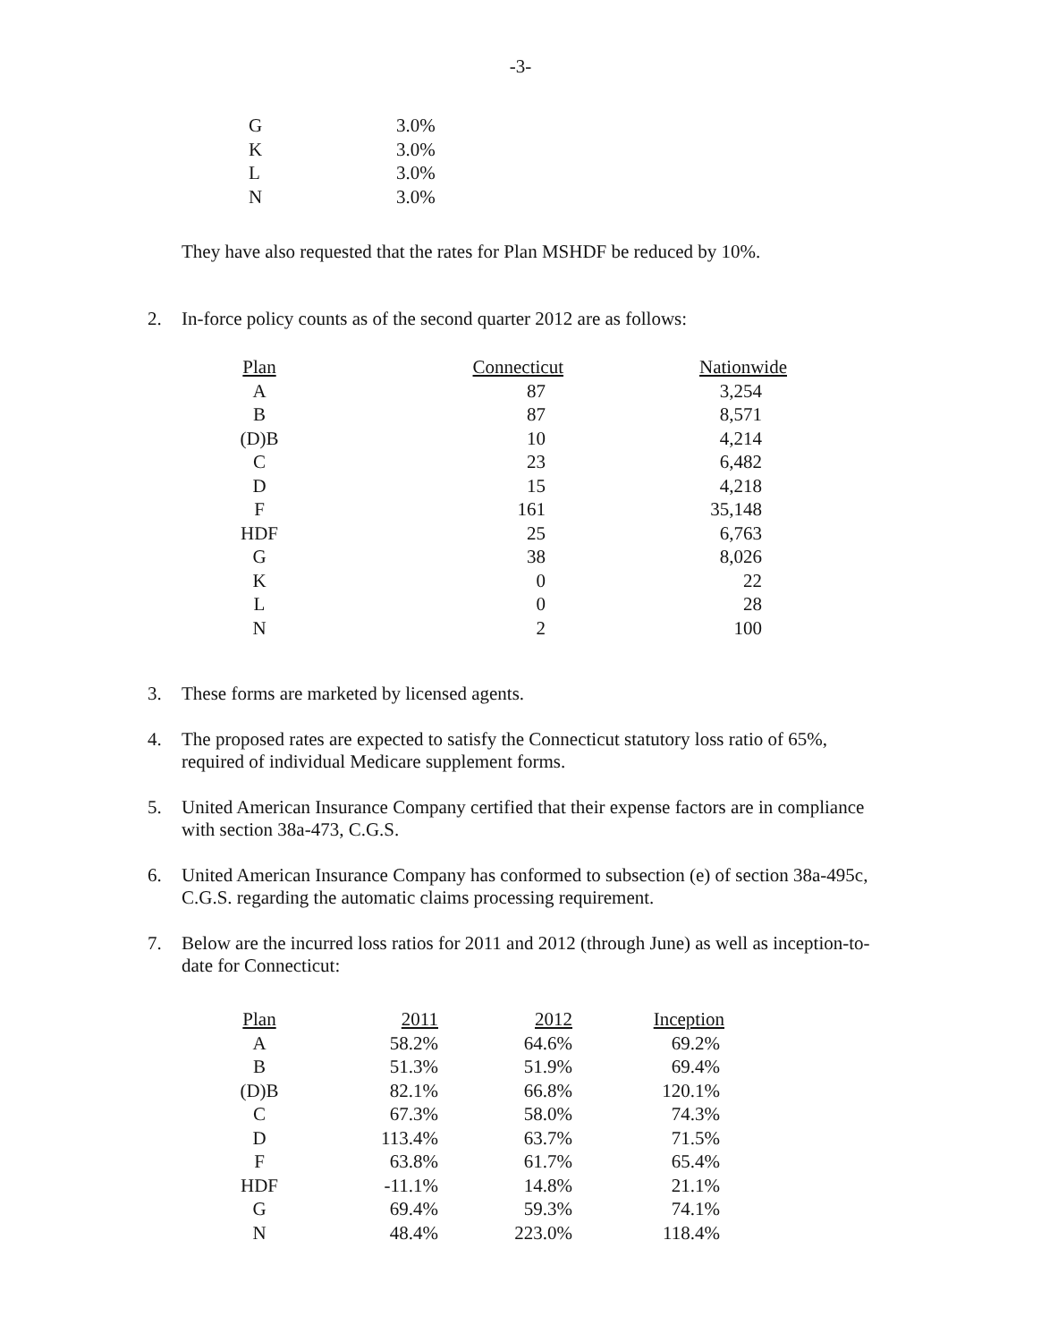-3-
| G | 3.0% |
| K | 3.0% |
| L | 3.0% |
| N | 3.0% |
They have also requested that the rates for Plan MSHDF be reduced by 10%.
2. In-force policy counts as of the second quarter 2012 are as follows:
| Plan | Connecticut | Nationwide |
| --- | --- | --- |
| A | 87 | 3,254 |
| B | 87 | 8,571 |
| (D)B | 10 | 4,214 |
| C | 23 | 6,482 |
| D | 15 | 4,218 |
| F | 161 | 35,148 |
| HDF | 25 | 6,763 |
| G | 38 | 8,026 |
| K | 0 | 22 |
| L | 0 | 28 |
| N | 2 | 100 |
3. These forms are marketed by licensed agents.
4. The proposed rates are expected to satisfy the Connecticut statutory loss ratio of 65%, required of individual Medicare supplement forms.
5. United American Insurance Company certified that their expense factors are in compliance with section 38a-473, C.G.S.
6. United American Insurance Company has conformed to subsection (e) of section 38a-495c, C.G.S. regarding the automatic claims processing requirement.
7. Below are the incurred loss ratios for 2011 and 2012 (through June) as well as inception-to-date for Connecticut:
| Plan | 2011 | 2012 | Inception |
| --- | --- | --- | --- |
| A | 58.2% | 64.6% | 69.2% |
| B | 51.3% | 51.9% | 69.4% |
| (D)B | 82.1% | 66.8% | 120.1% |
| C | 67.3% | 58.0% | 74.3% |
| D | 113.4% | 63.7% | 71.5% |
| F | 63.8% | 61.7% | 65.4% |
| HDF | -11.1% | 14.8% | 21.1% |
| G | 69.4% | 59.3% | 74.1% |
| N | 48.4% | 223.0% | 118.4% |